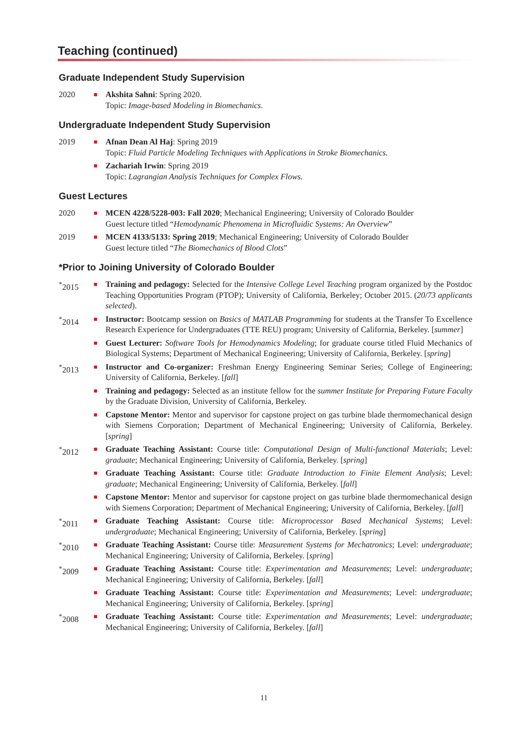Teaching (continued)
Graduate Independent Study Supervision
2020
■
Akshita Sahni: Spring 2020.
Topic: Image-based Modeling in Biomechanics.
Undergraduate Independent Study Supervision
2019
■
Afnan Dean Al Haj: Spring 2019
Topic: Fluid Particle Modeling Techniques with Applications in Stroke Biomechanics.
■
Zachariah Irwin: Spring 2019
Topic: Lagrangian Analysis Techniques for Complex Flows.
Guest Lectures
2020
■
MCEN 4228/5228-003: Fall 2020; Mechanical Engineering; University of Colorado Boulder
Guest lecture titled “Hemodynamic Phenomena in Microfluidic Systems: An Overview”
2019
■
MCEN 4133/5133: Spring 2019; Mechanical Engineering; University of Colorado Boulder
Guest lecture titled “The Biomechanics of Blood Clots”
*Prior to Joining University of Colorado Boulder
<sup>*</sup> 2015
■
Training and pedagogy: Selected for the Intensive College Level Teaching program organized by the Postdoc Teaching Opportunities Program (PTOP); University of California, Berkeley; October 2015. (20/73 applicants selected).
<sup>*</sup> 2014
■
Instructor: Bootcamp session on Basics of MATLAB Programming for students at the Transfer To Excellence Research Experience for Undergraduates (TTE REU) program; University of California, Berkeley. [summer]
■
Guest Lecturer: Software Tools for Hemodynamics Modeling; for graduate course titled Fluid Mechanics of Biological Systems; Department of Mechanical Engineering; University of California, Berkeley. [spring]
<sup>*</sup> 2013
■
Instructor and Co-organizer: Freshman Energy Engineering Seminar Series; College of Engineering; University of California, Berkeley. [fall]
■
Training and pedagogy: Selected as an institute fellow for the summer Institute for Preparing Future Faculty by the Graduate Division, University of California, Berkeley.
■
Capstone Mentor: Mentor and supervisor for capstone project on gas turbine blade thermomechanical design with Siemens Corporation; Department of Mechanical Engineering; University of California, Berkeley. [spring]
<sup>*</sup> 2012
■
Graduate Teaching Assistant: Course title: Computational Design of Multi-functional Materials; Level: graduate; Mechanical Engineering; University of California, Berkeley. [spring]
■
Graduate Teaching Assistant: Course title: Graduate Introduction to Finite Element Analysis; Level: graduate; Mechanical Engineering; University of California, Berkeley. [fall]
■
Capstone Mentor: Mentor and supervisor for capstone project on gas turbine blade thermomechanical design with Siemens Corporation; Department of Mechanical Engineering; University of California, Berkeley. [fall]
<sup>*</sup> 2011
■
Graduate Teaching Assistant: Course title: Microprocessor Based Mechanical Systems; Level: undergraduate; Mechanical Engineering; University of California, Berkeley. [spring]
<sup>*</sup> 2010
■
Graduate Teaching Assistant: Course title: Measurement Systems for Mechatronics; Level: undergraduate; Mechanical Engineering; University of California, Berkeley. [spring]
<sup>*</sup> 2009
■
Graduate Teaching Assistant: Course title: Experimentation and Measurements; Level: undergraduate; Mechanical Engineering; University of California, Berkeley. [fall]
■
Graduate Teaching Assistant: Course title: Experimentation and Measurements; Level: undergraduate; Mechanical Engineering; University of California, Berkeley. [spring]
<sup>*</sup> 2008
■
Graduate Teaching Assistant: Course title: Experimentation and Measurements; Level: undergraduate; Mechanical Engineering; University of California, Berkeley. [fall]
11